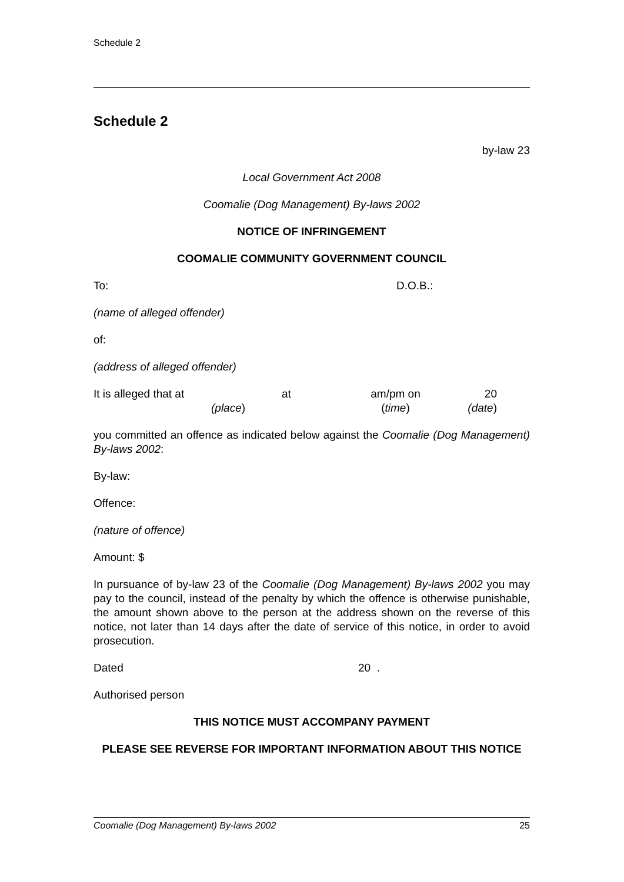Schedule 2
Schedule 2
by-law 23
Local Government Act 2008
Coomalie (Dog Management) By-laws 2002
NOTICE OF INFRINGEMENT
COOMALIE COMMUNITY GOVERNMENT COUNCIL
To: D.O.B.:
(name of alleged offender)
of:
(address of alleged offender)
It is alleged that at
(place) at am/pm on
(time)
20
(date)
you committed an offence as indicated below against the Coomalie (Dog Management) By-laws 2002:
By-law:
Offence:
(nature of offence)
Amount: $
In pursuance of by-law 23 of the Coomalie (Dog Management) By-laws 2002 you may pay to the council, instead of the penalty by which the offence is otherwise punishable, the amount shown above to the person at the address shown on the reverse of this notice, not later than 14 days after the date of service of this notice, in order to avoid prosecution.
Dated 20 .
Authorised person
THIS NOTICE MUST ACCOMPANY PAYMENT
PLEASE SEE REVERSE FOR IMPORTANT INFORMATION ABOUT THIS NOTICE
Coomalie (Dog Management) By-laws 2002 25